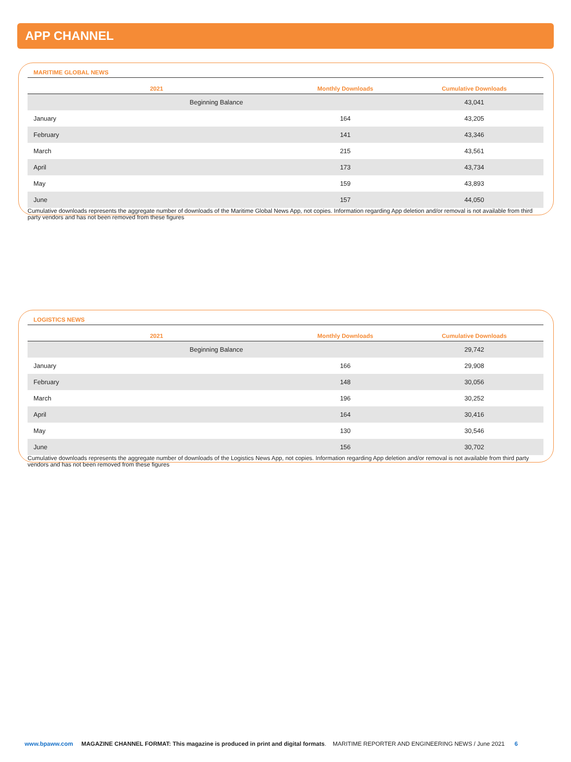APP CHANNEL
MARITIME GLOBAL NEWS
| 2021 | Monthly Downloads | Cumulative Downloads |
| --- | --- | --- |
| Beginning Balance | | 43,041 |
| January | 164 | 43,205 |
| February | 141 | 43,346 |
| March | 215 | 43,561 |
| April | 173 | 43,734 |
| May | 159 | 43,893 |
| June | 157 | 44,050 |
Cumulative downloads represents the aggregate number of downloads of the Maritime Global News App, not copies. Information regarding App deletion and/or removal is not available from third party vendors and has not been removed from these figures
LOGISTICS NEWS
| 2021 | Monthly Downloads | Cumulative Downloads |
| --- | --- | --- |
| Beginning Balance | | 29,742 |
| January | 166 | 29,908 |
| February | 148 | 30,056 |
| March | 196 | 30,252 |
| April | 164 | 30,416 |
| May | 130 | 30,546 |
| June | 156 | 30,702 |
Cumulative downloads represents the aggregate number of downloads of the Logistics News App, not copies. Information regarding App deletion and/or removal is not available from third party vendors and has not been removed from these figures
www.bpaww.com MAGAZINE CHANNEL FORMAT: This magazine is produced in print and digital formats. MARITIME REPORTER AND ENGINEERING NEWS / June 2021 6